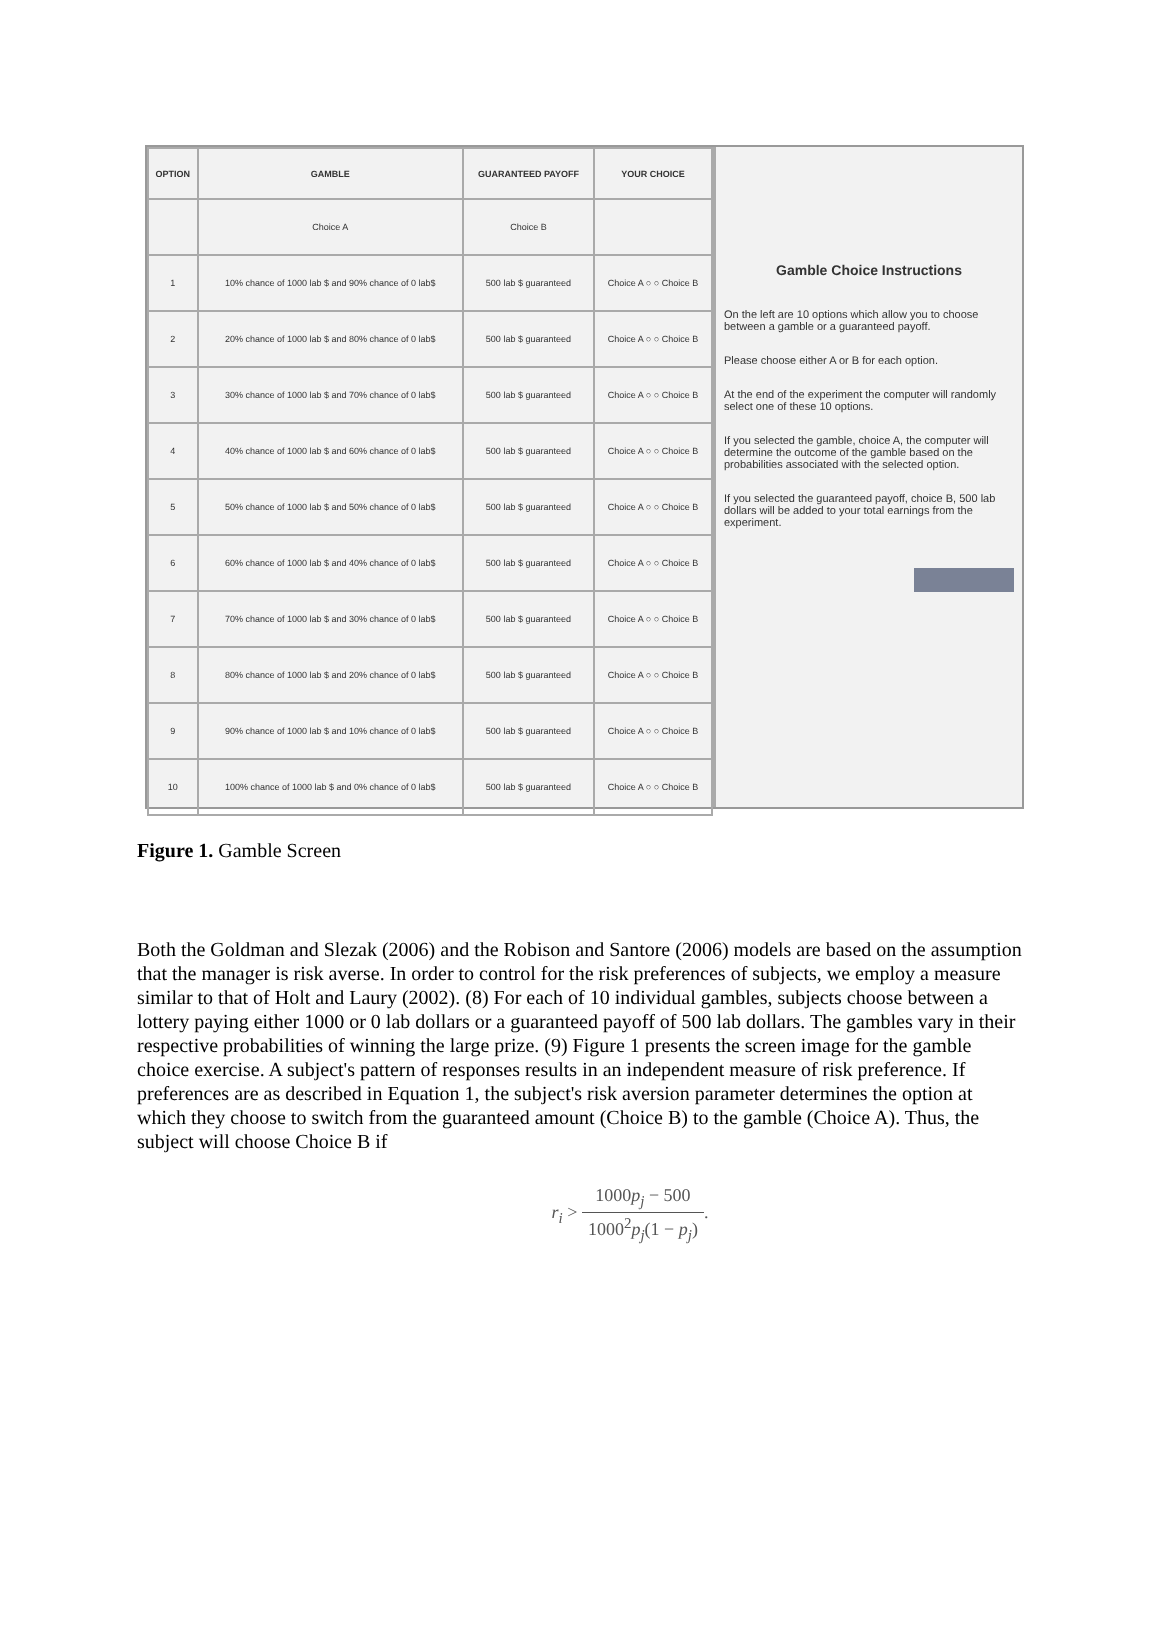| OPTION | GAMBLE | GUARANTEED PAYOFF | YOUR CHOICE |
| --- | --- | --- | --- |
| | Choice A | Choice B | |
| 1 | 10% chance of 1000 lab $ and 90% chance of 0 lab$ | 500 lab $ guaranteed | Choice A ○ ○ Choice B |
| 2 | 20% chance of 1000 lab $ and 80% chance of 0 lab$ | 500 lab $ guaranteed | Choice A ○ ○ Choice B |
| 3 | 30% chance of 1000 lab $ and 70% chance of 0 lab$ | 500 lab $ guaranteed | Choice A ○ ○ Choice B |
| 4 | 40% chance of 1000 lab $ and 60% chance of 0 lab$ | 500 lab $ guaranteed | Choice A ○ ○ Choice B |
| 5 | 50% chance of 1000 lab $ and 50% chance of 0 lab$ | 500 lab $ guaranteed | Choice A ○ ○ Choice B |
| 6 | 60% chance of 1000 lab $ and 40% chance of 0 lab$ | 500 lab $ guaranteed | Choice A ○ ○ Choice B |
| 7 | 70% chance of 1000 lab $ and 30% chance of 0 lab$ | 500 lab $ guaranteed | Choice A ○ ○ Choice B |
| 8 | 80% chance of 1000 lab $ and 20% chance of 0 lab$ | 500 lab $ guaranteed | Choice A ○ ○ Choice B |
| 9 | 90% chance of 1000 lab $ and 10% chance of 0 lab$ | 500 lab $ guaranteed | Choice A ○ ○ Choice B |
| 10 | 100% chance of 1000 lab $ and 0% chance of 0 lab$ | 500 lab $ guaranteed | Choice A ○ ○ Choice B |
Gamble Choice Instructions
On the left are 10 options which allow you to choose between a gamble or a guaranteed payoff.
Please choose either A or B for each option.
At the end of the experiment the computer will randomly select one of these 10 options.
If you selected the gamble, choice A, the computer will determine the outcome of the gamble based on the probabilities associated with the selected option.
If you selected the guaranteed payoff, choice B, 500 lab dollars will be added to your total earnings from the experiment.
Figure 1. Gamble Screen
Both the Goldman and Slezak (2006) and the Robison and Santore (2006) models are based on the assumption that the manager is risk averse. In order to control for the risk preferences of subjects, we employ a measure similar to that of Holt and Laury (2002). (8) For each of 10 individual gambles, subjects choose between a lottery paying either 1000 or 0 lab dollars or a guaranteed payoff of 500 lab dollars. The gambles vary in their respective probabilities of winning the large prize. (9) Figure 1 presents the screen image for the gamble choice exercise. A subject's pattern of responses results in an independent measure of risk preference. If preferences are as described in Equation 1, the subject's risk aversion parameter determines the option at which they choose to switch from the guaranteed amount (Choice B) to the gamble (Choice A). Thus, the subject will choose Choice B if
r<sub>i</sub> > 1000p<sub>j</sub> − 500 1000<sup>2</sup>p<sub>j</sub>(1 − p<sub>j</sub>).